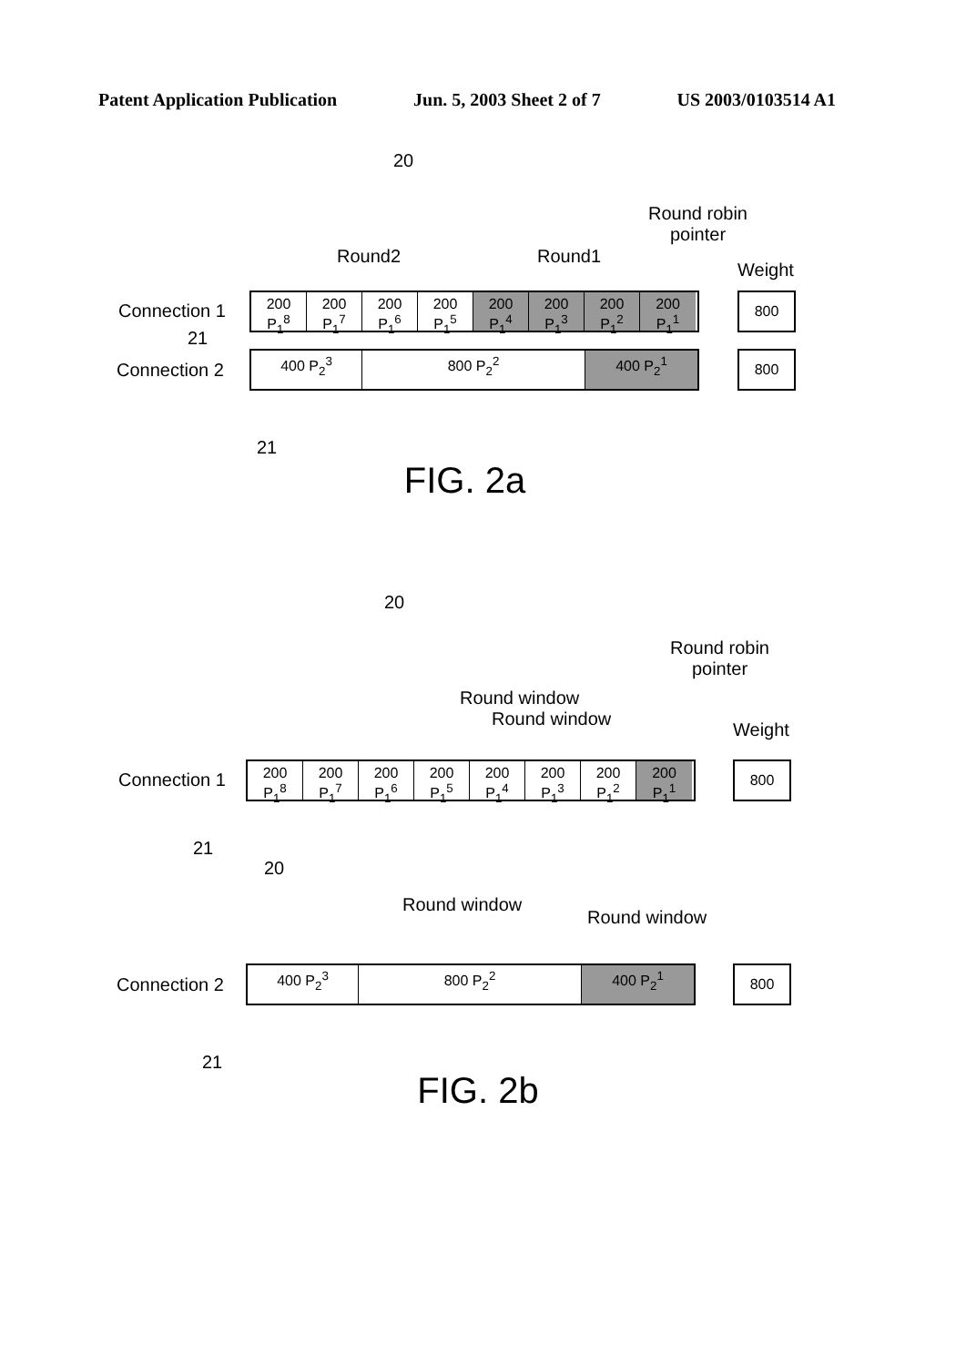Patent Application Publication Jun. 5, 2003 Sheet 2 of 7 US 2003/0103514 A1
20
Round robin
pointer
Round2 Round1
Weight
Connection 1
200
P<sub>1</sub><sup>8</sup>
200
P<sub>1</sub><sup>7</sup>
200
P<sub>1</sub><sup>6</sup>
200
P<sub>1</sub><sup>5</sup>
200
P<sub>1</sub><sup>4</sup>
200
P<sub>1</sub><sup>3</sup>
200
P<sub>1</sub><sup>2</sup>
200
P<sub>1</sub><sup>1</sup>
800
21
Connection 2
400 P<sub>2</sub><sup>3</sup> 800 P<sub>2</sub><sup>2</sup> 400 P<sub>2</sub><sup>1</sup> 800
21
FIG. 2a
20
Round robin
pointer
Round window
Round window
Weight
Connection 1
200
P<sub>1</sub><sup>8</sup>
200
P<sub>1</sub><sup>7</sup>
200
P<sub>1</sub><sup>6</sup>
200
P<sub>1</sub><sup>5</sup>
200
P<sub>1</sub><sup>4</sup>
200
P<sub>1</sub><sup>3</sup>
200
P<sub>1</sub><sup>2</sup>
200
P<sub>1</sub><sup>1</sup>
800
21
20
Round window
Round window
Connection 2
400 P<sub>2</sub><sup>3</sup> 800 P<sub>2</sub><sup>2</sup> 400 P<sub>2</sub><sup>1</sup> 800
21
FIG. 2b